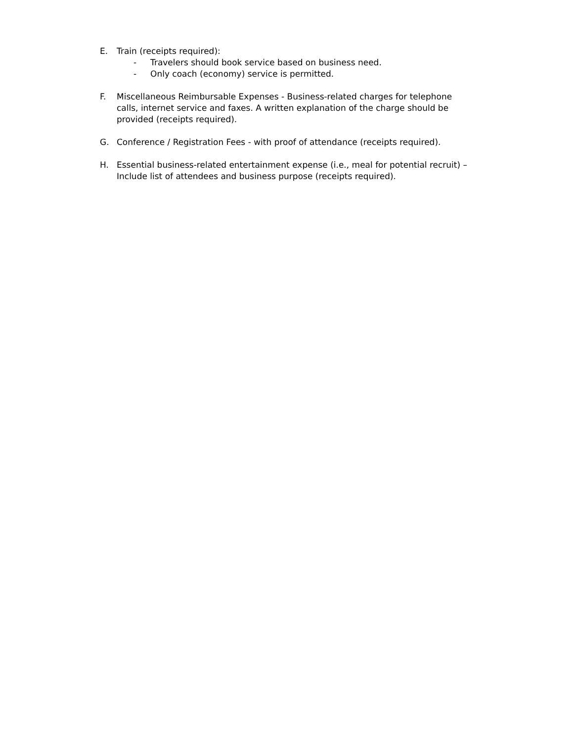E. Train (receipts required):
- Travelers should book service based on business need.
- Only coach (economy) service is permitted.
F. Miscellaneous Reimbursable Expenses - Business-related charges for telephone calls, internet service and faxes. A written explanation of the charge should be provided (receipts required).
G. Conference / Registration Fees - with proof of attendance (receipts required).
H. Essential business-related entertainment expense (i.e., meal for potential recruit) – Include list of attendees and business purpose (receipts required).